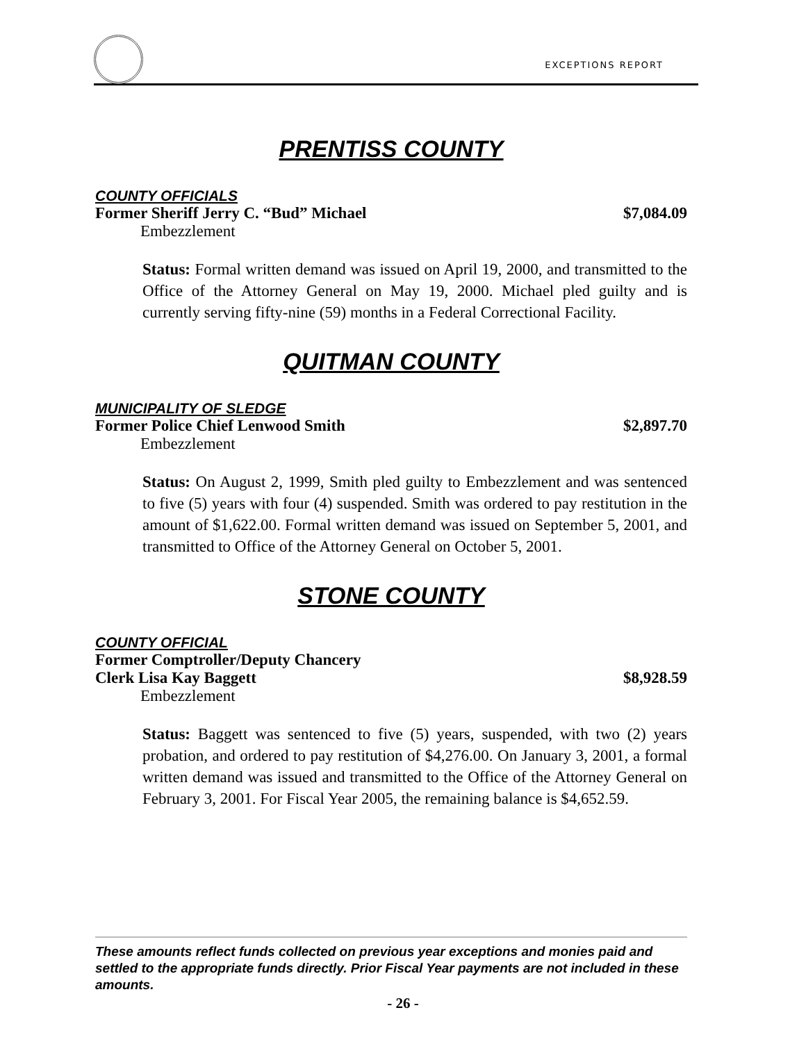EXCEPTIONS REPORT
PRENTISS COUNTY
COUNTY OFFICIALS
Former Sheriff Jerry C. “Bud” Michael $7,084.09
Embezzlement
Status: Formal written demand was issued on April 19, 2000, and transmitted to the Office of the Attorney General on May 19, 2000. Michael pled guilty and is currently serving fifty-nine (59) months in a Federal Correctional Facility.
QUITMAN COUNTY
MUNICIPALITY OF SLEDGE
Former Police Chief Lenwood Smith $2,897.70
Embezzlement
Status: On August 2, 1999, Smith pled guilty to Embezzlement and was sentenced to five (5) years with four (4) suspended. Smith was ordered to pay restitution in the amount of $1,622.00. Formal written demand was issued on September 5, 2001, and transmitted to Office of the Attorney General on October 5, 2001.
STONE COUNTY
COUNTY OFFICIAL
Former Comptroller/Deputy Chancery
Clerk Lisa Kay Baggett $8,928.59
Embezzlement
Status: Baggett was sentenced to five (5) years, suspended, with two (2) years probation, and ordered to pay restitution of $4,276.00. On January 3, 2001, a formal written demand was issued and transmitted to the Office of the Attorney General on February 3, 2001. For Fiscal Year 2005, the remaining balance is $4,652.59.
These amounts reflect funds collected on previous year exceptions and monies paid and settled to the appropriate funds directly. Prior Fiscal Year payments are not included in these amounts.
- 26 -